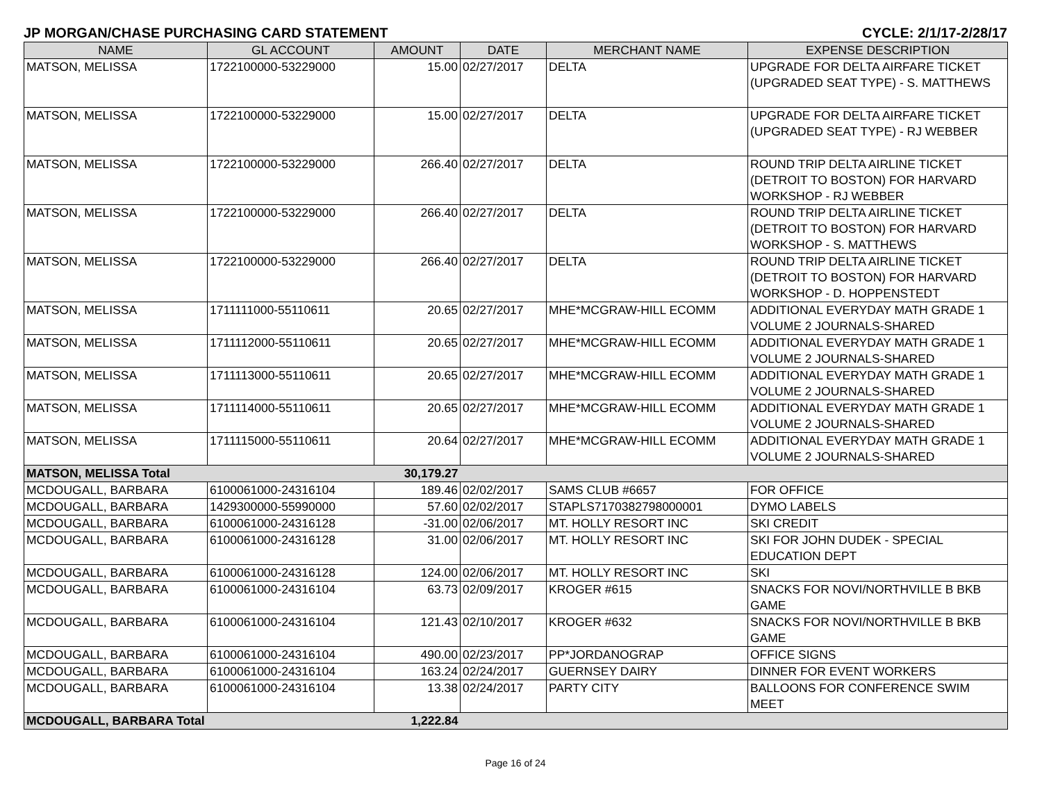JP MORGAN/CHASE PURCHASING CARD STATEMENT CYCLE: 2/1/17-2/28/17
| NAME | GL ACCOUNT | AMOUNT | DATE | MERCHANT NAME | EXPENSE DESCRIPTION |
| --- | --- | --- | --- | --- | --- |
| MATSON, MELISSA | 1722100000-53229000 | 15.00 | 02/27/2017 | DELTA | UPGRADE FOR DELTA AIRFARE TICKET (UPGRADED SEAT TYPE) - S. MATTHEWS |
| MATSON, MELISSA | 1722100000-53229000 | 15.00 | 02/27/2017 | DELTA | UPGRADE FOR DELTA AIRFARE TICKET (UPGRADED SEAT TYPE) - RJ WEBBER |
| MATSON, MELISSA | 1722100000-53229000 | 266.40 | 02/27/2017 | DELTA | ROUND TRIP DELTA AIRLINE TICKET (DETROIT TO BOSTON) FOR HARVARD WORKSHOP - RJ WEBBER |
| MATSON, MELISSA | 1722100000-53229000 | 266.40 | 02/27/2017 | DELTA | ROUND TRIP DELTA AIRLINE TICKET (DETROIT TO BOSTON) FOR HARVARD WORKSHOP - S. MATTHEWS |
| MATSON, MELISSA | 1722100000-53229000 | 266.40 | 02/27/2017 | DELTA | ROUND TRIP DELTA AIRLINE TICKET (DETROIT TO BOSTON) FOR HARVARD WORKSHOP - D. HOPPENSTEDT |
| MATSON, MELISSA | 1711111000-55110611 | 20.65 | 02/27/2017 | MHE*MCGRAW-HILL ECOMM | ADDITIONAL EVERYDAY MATH GRADE 1 VOLUME 2 JOURNALS-SHARED |
| MATSON, MELISSA | 1711112000-55110611 | 20.65 | 02/27/2017 | MHE*MCGRAW-HILL ECOMM | ADDITIONAL EVERYDAY MATH GRADE 1 VOLUME 2 JOURNALS-SHARED |
| MATSON, MELISSA | 1711113000-55110611 | 20.65 | 02/27/2017 | MHE*MCGRAW-HILL ECOMM | ADDITIONAL EVERYDAY MATH GRADE 1 VOLUME 2 JOURNALS-SHARED |
| MATSON, MELISSA | 1711114000-55110611 | 20.65 | 02/27/2017 | MHE*MCGRAW-HILL ECOMM | ADDITIONAL EVERYDAY MATH GRADE 1 VOLUME 2 JOURNALS-SHARED |
| MATSON, MELISSA | 1711115000-55110611 | 20.64 | 02/27/2017 | MHE*MCGRAW-HILL ECOMM | ADDITIONAL EVERYDAY MATH GRADE 1 VOLUME 2 JOURNALS-SHARED |
| MATSON, MELISSA Total | | 30,179.27 | | | |
| MCDOUGALL, BARBARA | 6100061000-24316104 | 189.46 | 02/02/2017 | SAMS CLUB #6657 | FOR OFFICE |
| MCDOUGALL, BARBARA | 1429300000-55990000 | 57.60 | 02/02/2017 | STAPLS7170382798000001 | DYMO LABELS |
| MCDOUGALL, BARBARA | 6100061000-24316128 | -31.00 | 02/06/2017 | MT. HOLLY RESORT INC | SKI CREDIT |
| MCDOUGALL, BARBARA | 6100061000-24316128 | 31.00 | 02/06/2017 | MT. HOLLY RESORT INC | SKI FOR JOHN DUDEK - SPECIAL EDUCATION DEPT |
| MCDOUGALL, BARBARA | 6100061000-24316128 | 124.00 | 02/06/2017 | MT. HOLLY RESORT INC | SKI |
| MCDOUGALL, BARBARA | 6100061000-24316104 | 63.73 | 02/09/2017 | KROGER #615 | SNACKS FOR NOVI/NORTHVILLE B BKB GAME |
| MCDOUGALL, BARBARA | 6100061000-24316104 | 121.43 | 02/10/2017 | KROGER #632 | SNACKS FOR NOVI/NORTHVILLE B BKB GAME |
| MCDOUGALL, BARBARA | 6100061000-24316104 | 490.00 | 02/23/2017 | PP*JORDANOGRAP | OFFICE SIGNS |
| MCDOUGALL, BARBARA | 6100061000-24316104 | 163.24 | 02/24/2017 | GUERNSEY DAIRY | DINNER FOR EVENT WORKERS |
| MCDOUGALL, BARBARA | 6100061000-24316104 | 13.38 | 02/24/2017 | PARTY CITY | BALLOONS FOR CONFERENCE SWIM MEET |
| MCDOUGALL, BARBARA Total | | 1,222.84 | | | |
Page 16 of 24